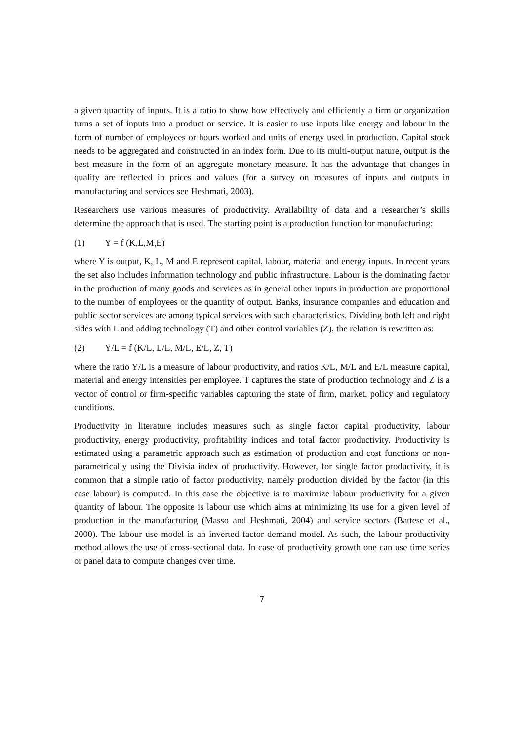a given quantity of inputs. It is a ratio to show how effectively and efficiently a firm or organization turns a set of inputs into a product or service. It is easier to use inputs like energy and labour in the form of number of employees or hours worked and units of energy used in production. Capital stock needs to be aggregated and constructed in an index form. Due to its multi-output nature, output is the best measure in the form of an aggregate monetary measure. It has the advantage that changes in quality are reflected in prices and values (for a survey on measures of inputs and outputs in manufacturing and services see Heshmati, 2003).
Researchers use various measures of productivity. Availability of data and a researcher’s skills determine the approach that is used. The starting point is a production function for manufacturing:
(1) Y = f (K,L,M,E)
where Y is output, K, L, M and E represent capital, labour, material and energy inputs. In recent years the set also includes information technology and public infrastructure. Labour is the dominating factor in the production of many goods and services as in general other inputs in production are proportional to the number of employees or the quantity of output. Banks, insurance companies and education and public sector services are among typical services with such characteristics. Dividing both left and right sides with L and adding technology (T) and other control variables (Z), the relation is rewritten as:
(2) Y/L = f (K/L, L/L, M/L, E/L, Z, T)
where the ratio Y/L is a measure of labour productivity, and ratios K/L, M/L and E/L measure capital, material and energy intensities per employee. T captures the state of production technology and Z is a vector of control or firm-specific variables capturing the state of firm, market, policy and regulatory conditions.
Productivity in literature includes measures such as single factor capital productivity, labour productivity, energy productivity, profitability indices and total factor productivity. Productivity is estimated using a parametric approach such as estimation of production and cost functions or non-parametrically using the Divisia index of productivity. However, for single factor productivity, it is common that a simple ratio of factor productivity, namely production divided by the factor (in this case labour) is computed. In this case the objective is to maximize labour productivity for a given quantity of labour. The opposite is labour use which aims at minimizing its use for a given level of production in the manufacturing (Masso and Heshmati, 2004) and service sectors (Battese et al., 2000). The labour use model is an inverted factor demand model. As such, the labour productivity method allows the use of cross-sectional data. In case of productivity growth one can use time series or panel data to compute changes over time.
7